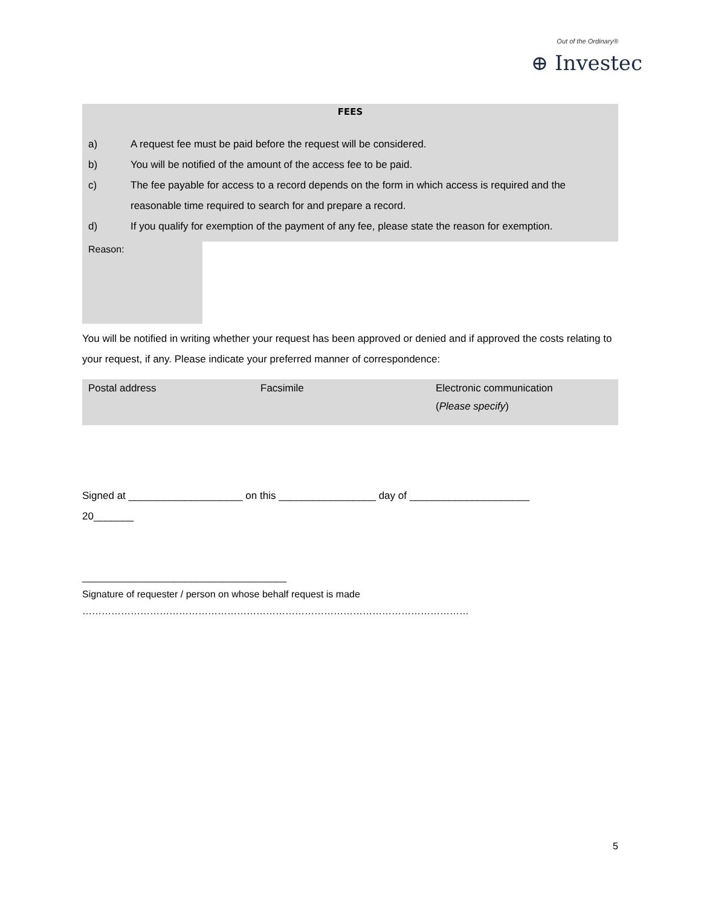Out of the Ordinary®
⊕ Investec
FEES
a) A request fee must be paid before the request will be considered.
b) You will be notified of the amount of the access fee to be paid.
c) The fee payable for access to a record depends on the form in which access is required and the reasonable time required to search for and prepare a record.
d) If you qualify for exemption of the payment of any fee, please state the reason for exemption.
Reason:
You will be notified in writing whether your request has been approved or denied and if approved the costs relating to your request, if any. Please indicate your preferred manner of correspondence:
| Postal address | Facsimile | Electronic communication ( Please specify ) |
Signed at ____________________ on this _________________ day of _____________________
20_______
______________________________________
Signature of requester / person on whose behalf request is made
…………………………………………………………………………………………………………
5